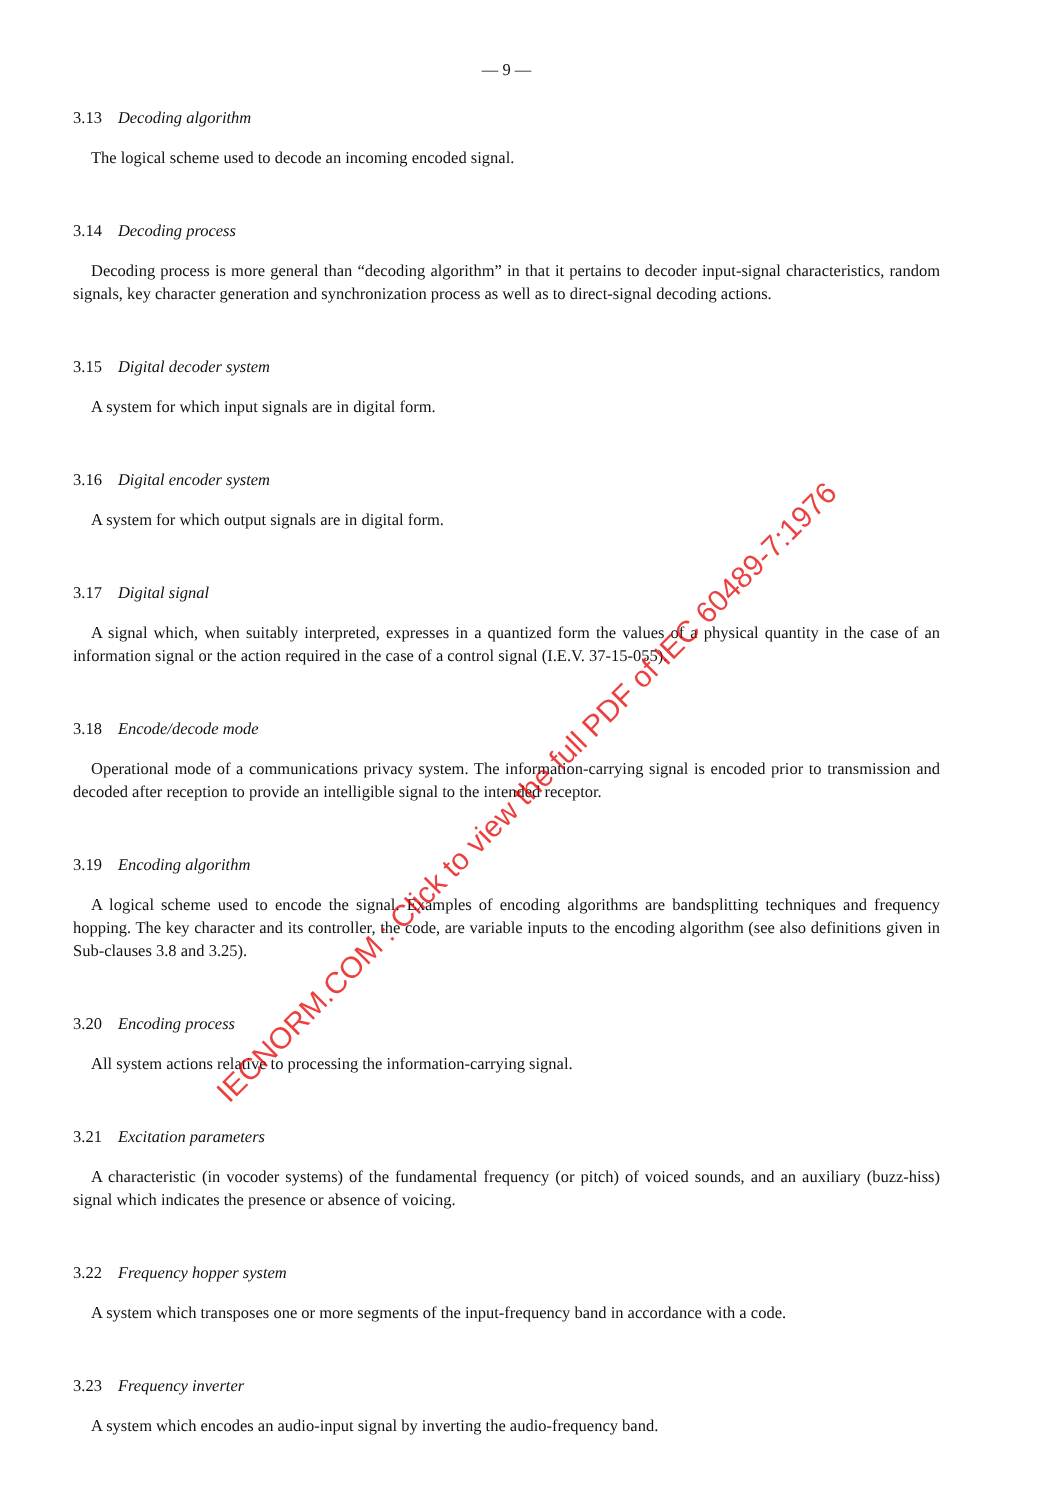— 9 —
3.13 Decoding algorithm
The logical scheme used to decode an incoming encoded signal.
3.14 Decoding process
Decoding process is more general than “decoding algorithm” in that it pertains to decoder input-signal characteristics, random signals, key character generation and synchronization process as well as to direct-signal decoding actions.
3.15 Digital decoder system
A system for which input signals are in digital form.
3.16 Digital encoder system
A system for which output signals are in digital form.
3.17 Digital signal
A signal which, when suitably interpreted, expresses in a quantized form the values of a physical quantity in the case of an information signal or the action required in the case of a control signal (I.E.V. 37-15-055).
3.18 Encode/decode mode
Operational mode of a communications privacy system. The information-carrying signal is encoded prior to transmission and decoded after reception to provide an intelligible signal to the intended receptor.
3.19 Encoding algorithm
A logical scheme used to encode the signal. Examples of encoding algorithms are bandsplitting techniques and frequency hopping. The key character and its controller, the code, are variable inputs to the encoding algorithm (see also definitions given in Sub-clauses 3.8 and 3.25).
3.20 Encoding process
All system actions relative to processing the information-carrying signal.
3.21 Excitation parameters
A characteristic (in vocoder systems) of the fundamental frequency (or pitch) of voiced sounds, and an auxiliary (buzz-hiss) signal which indicates the presence or absence of voicing.
3.22 Frequency hopper system
A system which transposes one or more segments of the input-frequency band in accordance with a code.
3.23 Frequency inverter
A system which encodes an audio-input signal by inverting the audio-frequency band.
IECNORM.COM : Click to view the full PDF of IEC 60489-7:1976